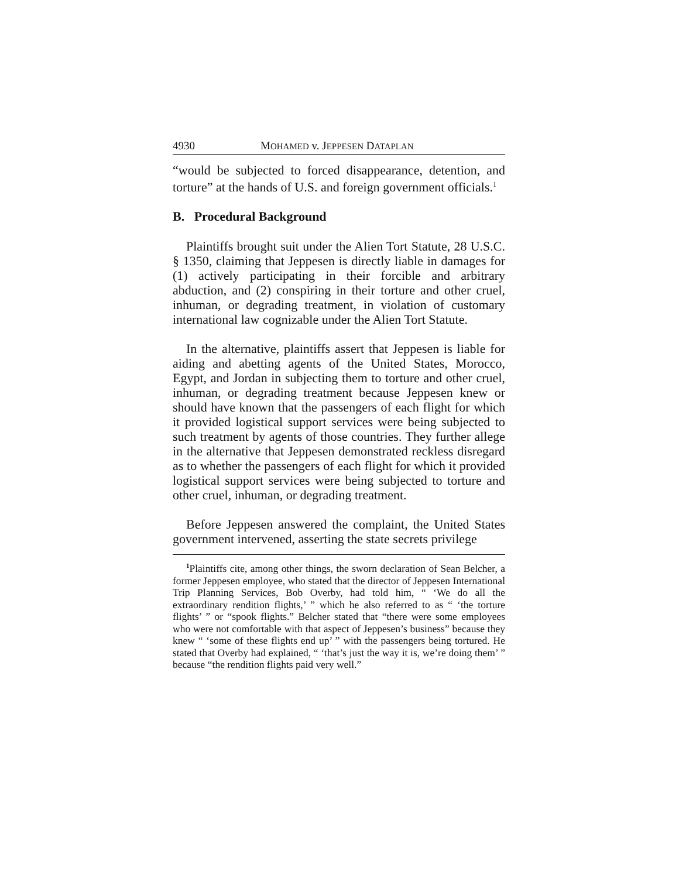4930 MOHAMED v. JEPPESEN DATAPLAN
“would be subjected to forced disappearance, detention, and torture” at the hands of U.S. and foreign government officials.<sup>1</sup>
B. Procedural Background
Plaintiffs brought suit under the Alien Tort Statute, 28 U.S.C. § 1350, claiming that Jeppesen is directly liable in damages for (1) actively participating in their forcible and arbitrary abduction, and (2) conspiring in their torture and other cruel, inhuman, or degrading treatment, in violation of customary international law cognizable under the Alien Tort Statute.
In the alternative, plaintiffs assert that Jeppesen is liable for aiding and abetting agents of the United States, Morocco, Egypt, and Jordan in subjecting them to torture and other cruel, inhuman, or degrading treatment because Jeppesen knew or should have known that the passengers of each flight for which it provided logistical support services were being subjected to such treatment by agents of those countries. They further allege in the alternative that Jeppesen demonstrated reckless disregard as to whether the passengers of each flight for which it provided logistical support services were being subjected to torture and other cruel, inhuman, or degrading treatment.
Before Jeppesen answered the complaint, the United States government intervened, asserting the state secrets privilege
<sup>1</sup> Plaintiffs cite, among other things, the sworn declaration of Sean Belcher, a former Jeppesen employee, who stated that the director of Jeppesen International Trip Planning Services, Bob Overby, had told him, “ ‘We do all the extraordinary rendition flights,’ ” which he also referred to as “ ‘the torture flights’ ” or “spook flights.” Belcher stated that “there were some employees who were not comfortable with that aspect of Jeppesen’s business” because they knew “ ‘some of these flights end up’ ” with the passengers being tortured. He stated that Overby had explained, “ ‘that’s just the way it is, we’re doing them’ ” because “the rendition flights paid very well.”